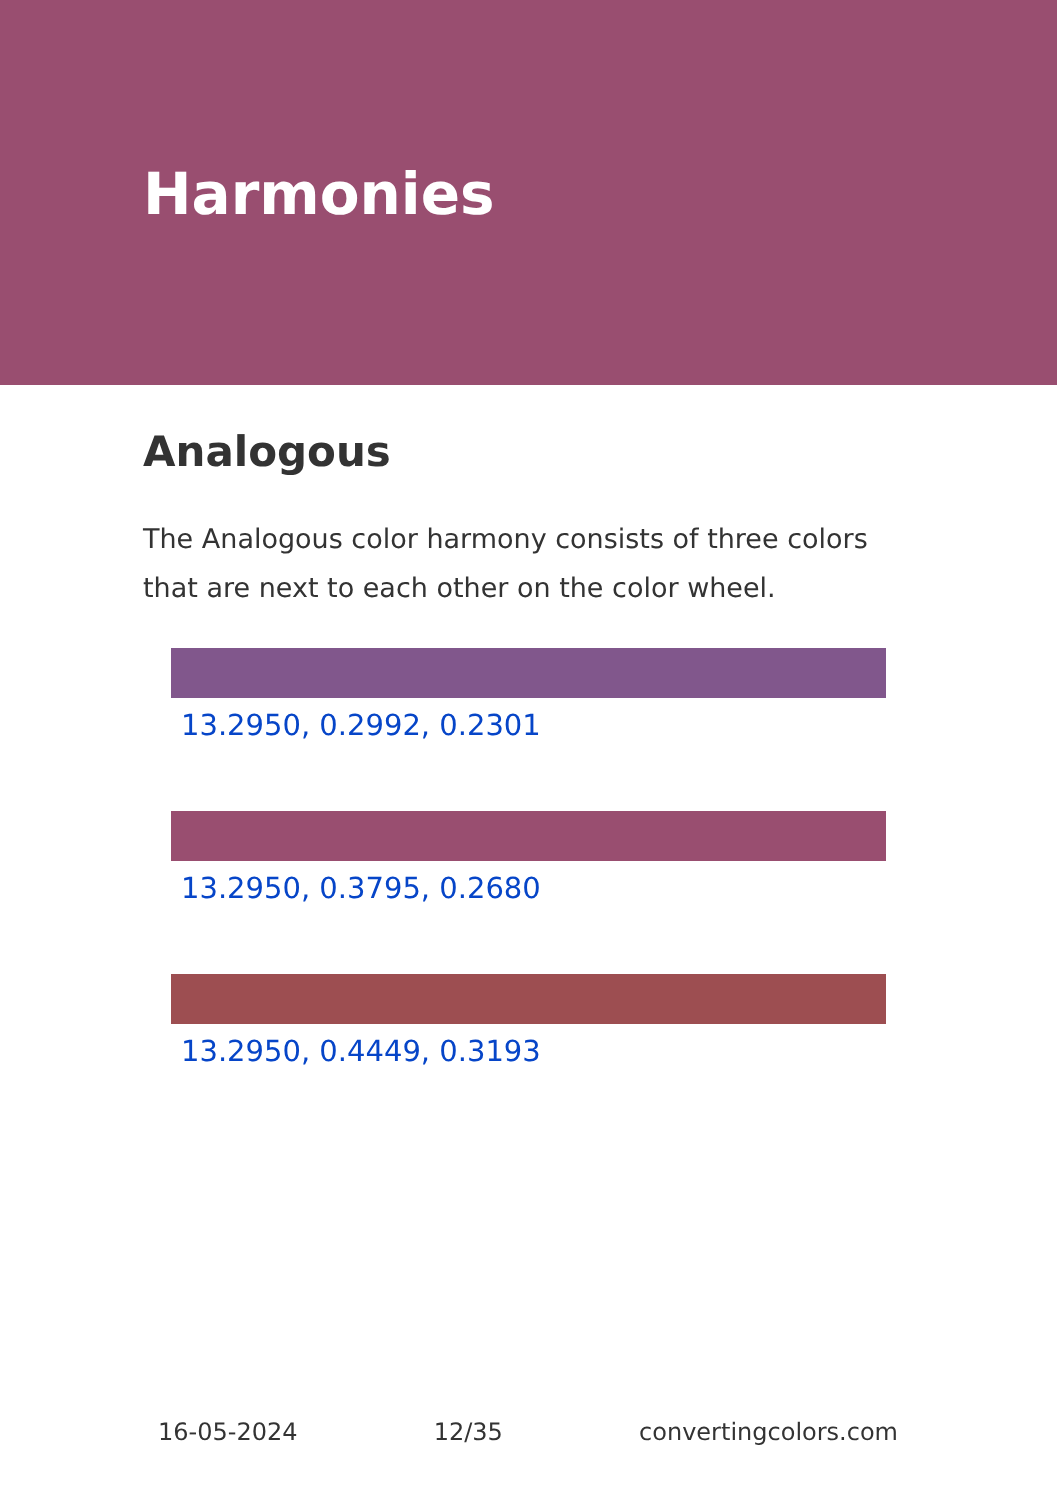Harmonies
Analogous
The Analogous color harmony consists of three colors that are next to each other on the color wheel.
13.2950, 0.2992, 0.2301
13.2950, 0.3795, 0.2680
13.2950, 0.4449, 0.3193
16-05-2024 12/35 convertingcolors.com